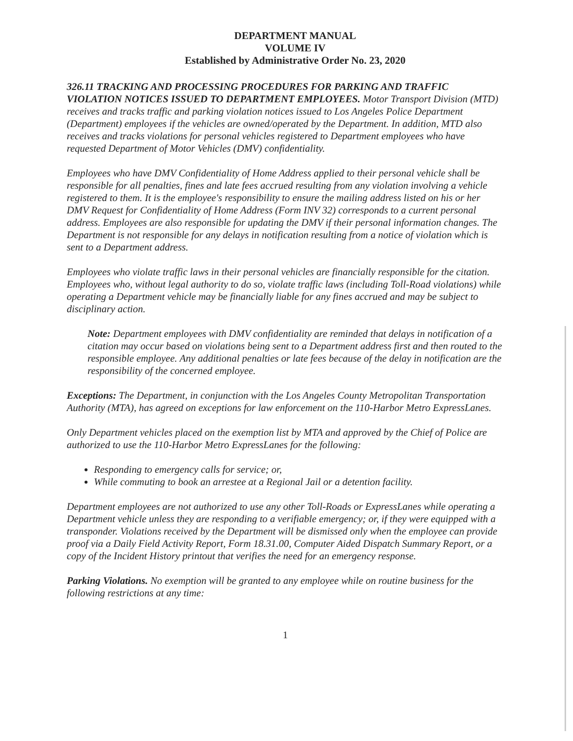DEPARTMENT MANUAL
VOLUME IV
Established by Administrative Order No. 23, 2020
326.11 TRACKING AND PROCESSING PROCEDURES FOR PARKING AND TRAFFIC VIOLATION NOTICES ISSUED TO DEPARTMENT EMPLOYEES. Motor Transport Division (MTD) receives and tracks traffic and parking violation notices issued to Los Angeles Police Department (Department) employees if the vehicles are owned/operated by the Department. In addition, MTD also receives and tracks violations for personal vehicles registered to Department employees who have requested Department of Motor Vehicles (DMV) confidentiality.
Employees who have DMV Confidentiality of Home Address applied to their personal vehicle shall be responsible for all penalties, fines and late fees accrued resulting from any violation involving a vehicle registered to them. It is the employee's responsibility to ensure the mailing address listed on his or her DMV Request for Confidentiality of Home Address (Form INV 32) corresponds to a current personal address. Employees are also responsible for updating the DMV if their personal information changes. The Department is not responsible for any delays in notification resulting from a notice of violation which is sent to a Department address.
Employees who violate traffic laws in their personal vehicles are financially responsible for the citation. Employees who, without legal authority to do so, violate traffic laws (including Toll-Road violations) while operating a Department vehicle may be financially liable for any fines accrued and may be subject to disciplinary action.
Note: Department employees with DMV confidentiality are reminded that delays in notification of a citation may occur based on violations being sent to a Department address first and then routed to the responsible employee. Any additional penalties or late fees because of the delay in notification are the responsibility of the concerned employee.
Exceptions: The Department, in conjunction with the Los Angeles County Metropolitan Transportation Authority (MTA), has agreed on exceptions for law enforcement on the 110-Harbor Metro ExpressLanes.
Only Department vehicles placed on the exemption list by MTA and approved by the Chief of Police are authorized to use the 110-Harbor Metro ExpressLanes for the following:
Responding to emergency calls for service; or,
While commuting to book an arrestee at a Regional Jail or a detention facility.
Department employees are not authorized to use any other Toll-Roads or ExpressLanes while operating a Department vehicle unless they are responding to a verifiable emergency; or, if they were equipped with a transponder. Violations received by the Department will be dismissed only when the employee can provide proof via a Daily Field Activity Report, Form 18.31.00, Computer Aided Dispatch Summary Report, or a copy of the Incident History printout that verifies the need for an emergency response.
Parking Violations. No exemption will be granted to any employee while on routine business for the following restrictions at any time:
1